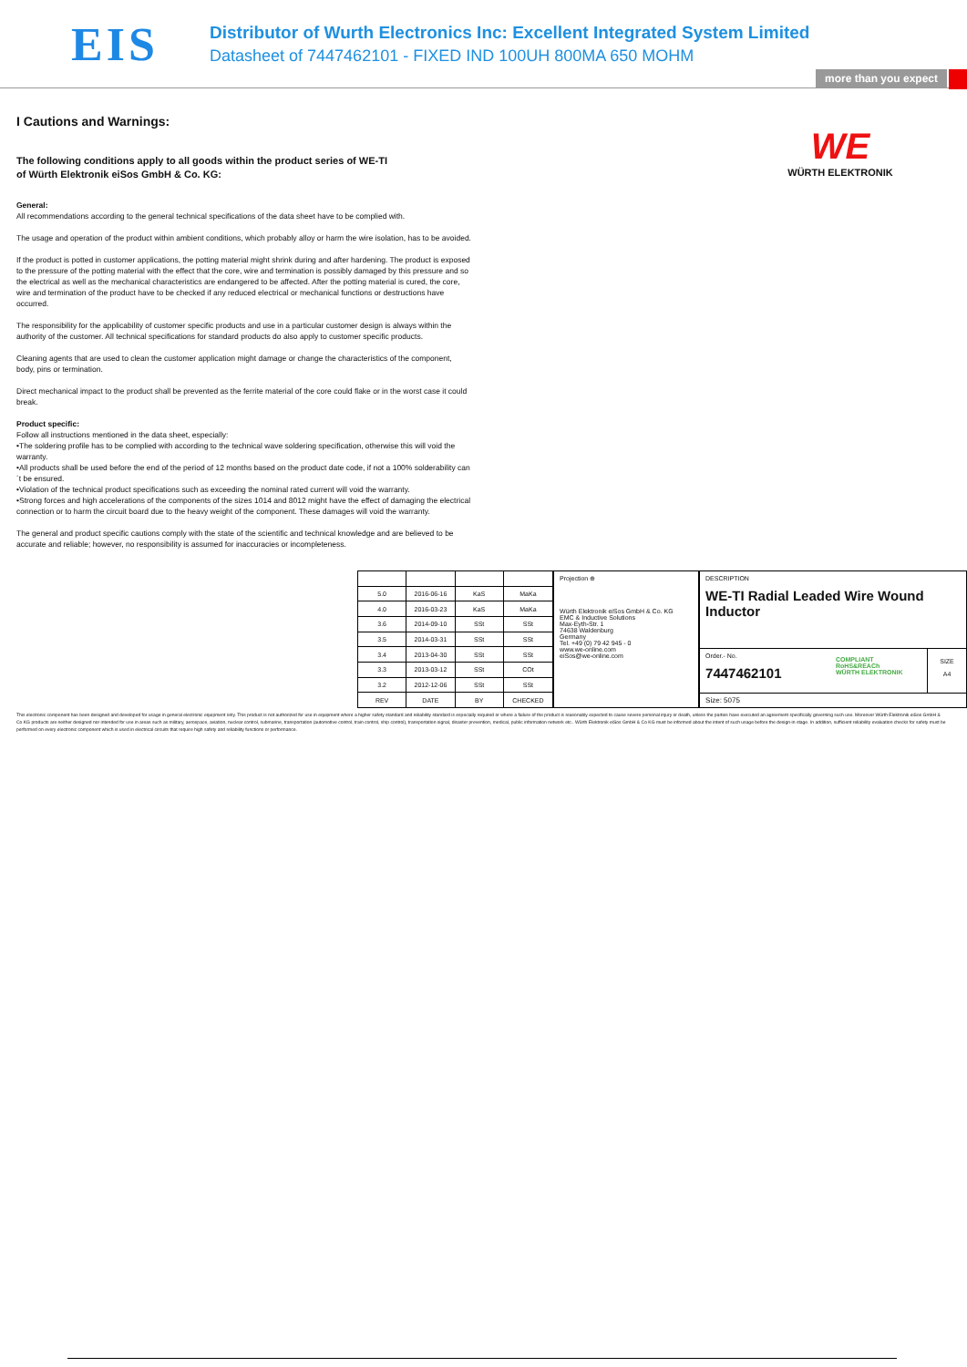EIS
Distributor of Wurth Electronics Inc: Excellent Integrated System Limited
Datasheet of 7447462101 - FIXED IND 100UH 800MA 650 MOHM
more than you expect
WE
WÜRTH ELEKTRONIK
I Cautions and Warnings:
The following conditions apply to all goods within the product series of WE-TI
of Würth Elektronik eiSos GmbH & Co. KG:
General:
All recommendations according to the general technical specifications of the data sheet have to be complied with.
The usage and operation of the product within ambient conditions, which probably alloy or harm the wire isolation, has to be avoided.
If the product is potted in customer applications, the potting material might shrink during and after hardening. The product is exposed to the pressure of the potting material with the effect that the core, wire and termination is possibly damaged by this pressure and so the electrical as well as the mechanical characteristics are endangered to be affected. After the potting material is cured, the core, wire and termination of the product have to be checked if any reduced electrical or mechanical functions or destructions have occurred.
The responsibility for the applicability of customer specific products and use in a particular customer design is always within the authority of the customer. All technical specifications for standard products do also apply to customer specific products.
Cleaning agents that are used to clean the customer application might damage or change the characteristics of the component, body, pins or termination.
Direct mechanical impact to the product shall be prevented as the ferrite material of the core could flake or in the worst case it could break.
Product specific:
Follow all instructions mentioned in the data sheet, especially:
•The soldering profile has to be complied with according to the technical wave soldering specification, otherwise this will void the warranty.
•All products shall be used before the end of the period of 12 months based on the product date code, if not a 100% solderability can´t be ensured.
•Violation of the technical product specifications such as exceeding the nominal rated current will void the warranty.
•Strong forces and high accelerations of the components of the sizes 1014 and 8012 might have the effect of damaging the electrical connection or to harm the circuit board due to the heavy weight of the component. These damages will void the warranty.
The general and product specific cautions comply with the state of the scientific and technical knowledge and are believed to be accurate and reliable; however, no responsibility is assumed for inaccuracies or incompleteness.
| 5.0 | 2016-06-16 | KaS | MaKa |
| 4.0 | 2016-03-23 | KaS | MaKa |
| 3.6 | 2014-09-10 | SSt | SSt |
| 3.5 | 2014-03-31 | SSt | SSt |
| 3.4 | 2013-04-30 | SSt | SSt |
| 3.3 | 2013-03-12 | SSt | COt |
| 3.2 | 2012-12-06 | SSt | SSt |
| REV | DATE | BY | CHECKED |
Projection ⊕
Würth Elektronik eiSos GmbH & Co. KG
EMC & Inductive Solutions
Max-Eyth-Str. 1
74638 Waldenburg
Germany
Tel. +49 (0) 79 42 945 - 0
www.we-online.com
eiSos@we-online.com
DESCRIPTION
WE-TI Radial Leaded Wire Wound Inductor
Order.- No.
7447462101
COMPLIANT
RoHS&REACh
WÜRTH ELEKTRONIK
SIZE
A4
Size: 5075
This electronic component has been designed and developed for usage in general electronic equipment only. This product is not authorized for use in equipment where a higher safety standard and reliability standard is especially required or where a failure of the product is reasonably expected to cause severe personal injury or death, unless the parties have executed an agreement specifically governing such use. Moreover Würth Elektronik eiSos GmbH & Co KG products are neither designed nor intended for use in areas such as military, aerospace, aviation, nuclear control, submarine, transportation (automotive control, train control, ship control), transportation signal, disaster prevention, medical, public information network etc.. Würth Elektronik eiSos GmbH & Co KG must be informed about the intent of such usage before the design-in stage. In addition, sufficient reliability evaluation checks for safety must be performed on every electronic component which is used in electrical circuits that require high safety and reliability functions or performance.